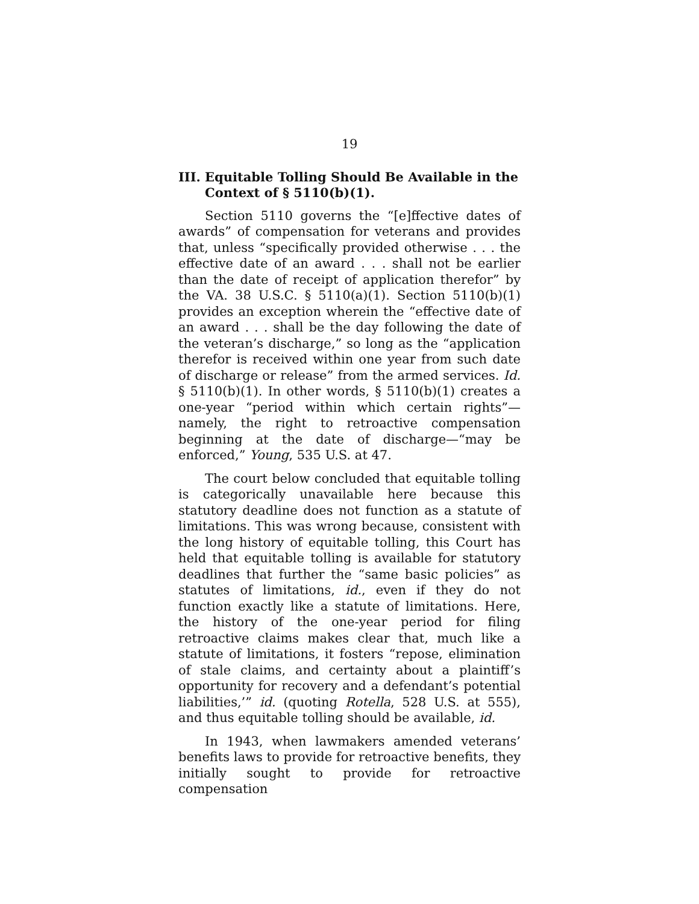19
III. Equitable Tolling Should Be Available in the Context of § 5110(b)(1).
Section 5110 governs the “[e]ffective dates of awards” of compensation for veterans and provides that, unless “specifically provided otherwise . . . the effective date of an award . . . shall not be earlier than the date of receipt of application therefor” by the VA. 38 U.S.C. § 5110(a)(1). Section 5110(b)(1) provides an exception wherein the “effective date of an award . . . shall be the day following the date of the veteran’s discharge,” so long as the “application therefor is received within one year from such date of discharge or release” from the armed services. Id. § 5110(b)(1). In other words, § 5110(b)(1) creates a one-year “period within which certain rights”—namely, the right to retroactive compensation beginning at the date of discharge—“may be enforced,” Young, 535 U.S. at 47.
The court below concluded that equitable tolling is categorically unavailable here because this statutory deadline does not function as a statute of limitations. This was wrong because, consistent with the long history of equitable tolling, this Court has held that equitable tolling is available for statutory deadlines that further the “same basic policies” as statutes of limitations, id., even if they do not function exactly like a statute of limitations. Here, the history of the one-year period for filing retroactive claims makes clear that, much like a statute of limitations, it fosters “repose, elimination of stale claims, and certainty about a plaintiff’s opportunity for recovery and a defendant’s potential liabilities,’” id. (quoting Rotella, 528 U.S. at 555), and thus equitable tolling should be available, id.
In 1943, when lawmakers amended veterans’ benefits laws to provide for retroactive benefits, they initially sought to provide for retroactive compensation